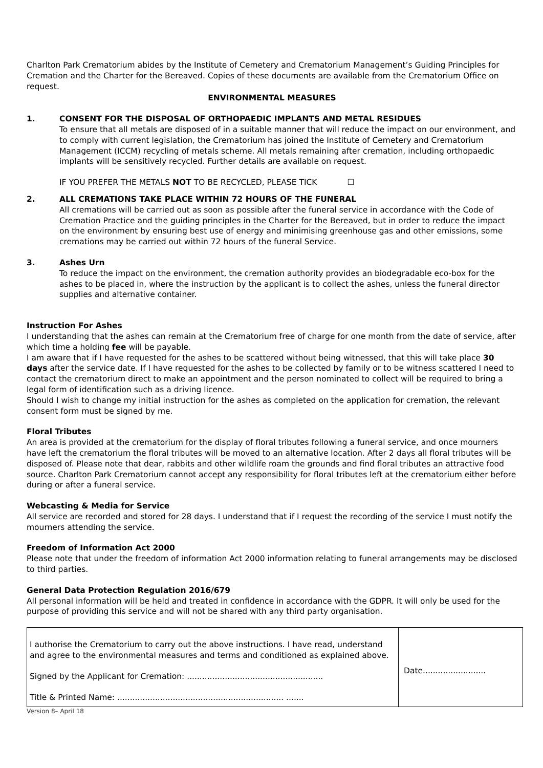Charlton Park Crematorium abides by the Institute of Cemetery and Crematorium Management’s Guiding Principles for Cremation and the Charter for the Bereaved. Copies of these documents are available from the Crematorium Office on request.
ENVIRONMENTAL MEASURES
1. CONSENT FOR THE DISPOSAL OF ORTHOPAEDIC IMPLANTS AND METAL RESIDUES
To ensure that all metals are disposed of in a suitable manner that will reduce the impact on our environment, and to comply with current legislation, the Crematorium has joined the Institute of Cemetery and Crematorium Management (ICCM) recycling of metals scheme. All metals remaining after cremation, including orthopaedic implants will be sensitively recycled. Further details are available on request.
IF YOU PREFER THE METALS NOT TO BE RECYCLED, PLEASE TICK ☐
2. ALL CREMATIONS TAKE PLACE WITHIN 72 HOURS OF THE FUNERAL
All cremations will be carried out as soon as possible after the funeral service in accordance with the Code of Cremation Practice and the guiding principles in the Charter for the Bereaved, but in order to reduce the impact on the environment by ensuring best use of energy and minimising greenhouse gas and other emissions, some cremations may be carried out within 72 hours of the funeral Service.
3. Ashes Urn
To reduce the impact on the environment, the cremation authority provides an biodegradable eco-box for the ashes to be placed in, where the instruction by the applicant is to collect the ashes, unless the funeral director supplies and alternative container.
Instruction For Ashes
I understanding that the ashes can remain at the Crematorium free of charge for one month from the date of service, after which time a holding fee will be payable.
I am aware that if I have requested for the ashes to be scattered without being witnessed, that this will take place 30 days after the service date. If I have requested for the ashes to be collected by family or to be witness scattered I need to contact the crematorium direct to make an appointment and the person nominated to collect will be required to bring a legal form of identification such as a driving licence.
Should I wish to change my initial instruction for the ashes as completed on the application for cremation, the relevant consent form must be signed by me.
Floral Tributes
An area is provided at the crematorium for the display of floral tributes following a funeral service, and once mourners have left the crematorium the floral tributes will be moved to an alternative location. After 2 days all floral tributes will be disposed of. Please note that dear, rabbits and other wildlife roam the grounds and find floral tributes an attractive food source. Charlton Park Crematorium cannot accept any responsibility for floral tributes left at the crematorium either before during or after a funeral service.
Webcasting & Media for Service
All service are recorded and stored for 28 days. I understand that if I request the recording of the service I must notify the mourners attending the service.
Freedom of Information Act 2000
Please note that under the freedom of information Act 2000 information relating to funeral arrangements may be disclosed to third parties.
General Data Protection Regulation 2016/679
All personal information will be held and treated in confidence in accordance with the GDPR. It will only be used for the purpose of providing this service and will not be shared with any third party organisation.
| I authorise the Crematorium to carry out the above instructions. I have read, understand and agree to the environmental measures and terms and conditioned as explained above. Signed by the Applicant for Cremation: ...................................................... Title & Printed Name: .................................................................. ....... | Date......................... |
Version 8– April 18